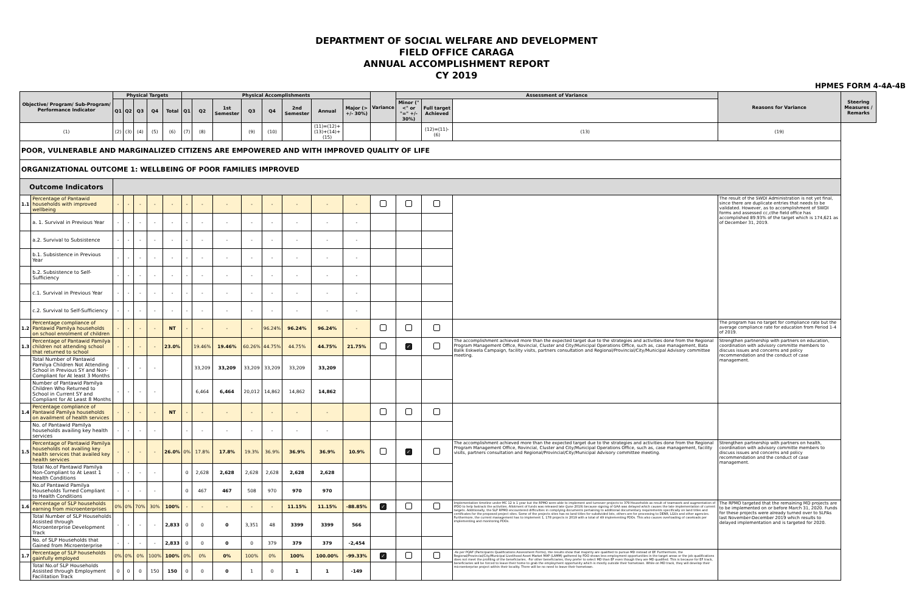DEPARTMENT OF SOCIAL WELFARE AND DEVELOPMENT
FIELD OFFICE CARAGA
ANNUAL ACCOMPLISHMENT REPORT
CY 2019
HPMES FORM 4-4A-4B
| Objective/ Program/ Sub-Program/ Performance Indicator | | Physical Targets | | | | | Physical Accomplishments | | | | | | | | Variance | Assessment of Variance | | | Reasons for Variance | Steering Measures / Remarks |
| --- | --- | --- | --- | --- | --- | --- | --- | --- | --- | --- | --- | --- | --- | --- | --- | --- | --- | --- | --- | --- |
| | | Q1 | Q2 | Q3 | Q4 | Total | Q1 | Q2 | 1st Semester | Q3 | Q4 | 2nd Semester | Annual | Major (> +/- 30%) | | Minor ("<" or "=" +/- 30%) | Full target Achieved | | | |
| (1) | | (2) | (3) | (4) | (5) | (6) | (7) | (8) | | (9) | (10) | | (11)=(12)+(13)+(14)+(15) | | | | (12)=(11)-(6) | (13) | (19) | |
| POOR, VULNERABLE AND MARGINALIZED CITIZENS ARE EMPOWERED AND WITH IMPROVED QUALITY OF LIFE | | | | | | | | | | | | | | | | | | | | |
| ORGANIZATIONAL OUTCOME 1: WELLBEING OF POOR FAMILIES IMPROVED | | | | | | | | | | | | | | | | | | | | |
| Outcome Indicators | | | | | | | | | | | | | | | | | | | | |
| 1.1 | Percentage of Pantawid households with improved wellbeing | - | - | - | - | - | - | - | - | - | - | - | - | - | | | | | The result of the SWDI Administration is not yet final, since there are duplicate entries that needs to be validated. However, as to accomplishment of SWDI forms and assessed cc,cthe field office has accomplished 89.93% of the target which is 174,621 as of December 31, 2019. | |
| | a. 1. Survival in Previous Year | - | - | - | - | - | - | - | - | - | - | - | - | - | | | | | | |
| | a.2. Survival to Subsistence | - | - | - | - | - | - | - | - | - | - | - | - | - | | | | | | |
| | b.1. Subsistence in Previous Year | - | - | - | - | - | - | - | - | - | - | - | - | - | | | | | | |
| | b.2. Subsistence to Self-Sufficiency | - | - | - | - | - | - | - | - | - | - | - | - | - | | | | | | |
| | c.1. Survival in Previous Year | - | - | - | - | - | - | - | - | - | - | - | - | - | | | | | | |
| | c.2. Survival to Self-Sufficiency | - | - | - | - | - | - | - | - | - | - | - | - | - | | | | | | |
| 1.2 | Percentage compliance of Pantawid Pamilya households on school enrolment of children | - | - | - | - | NT | - | - | - | - | 96.24% | 96.24% | 96.24% | - | | | | | The program has no target for compliance rate but the average compliance rate for education from Period 1-4 of 2019. | |
| 1.3 | Percentage of Pantawid Pamilya children not attending school that returned to school | - | - | - | - | 23.0% | | 19.46% | 19.46% | 60.26% | 44.75% | 44.75% | 44.75% | 21.75% | | ✓ | | The accomplishment achieved more than the expected target due to the strategies and activities done from the Regional Program Management Office, Rovincial, Cluster and City/Municipal Operations Office, such as, case management, Bata Balik Eskwela Campaign, facility visits, partners consultation and Regional/Provincial/City/Municipal Advisory committee meeting. | Strengthen partnership with partners on education, coordination with advisory committe members to discuss issues and concerns and policy recommendation and the conduct of case management. | |
| | Total Number of Pantawid Pamilya Children Not Attending School in Previous SY and Non-Compliant for At least 3 Months | - | - | - | - | | | 33,209 | 33,209 | 33,209 | 33,209 | 33,209 | 33,209 | | | | | | | |
| | Number of Pantawid Pamilya Children Who Returned to School in Current SY and Compliant for At Least 8 Months | - | - | - | - | | | 6,464 | 6,464 | 20,012 | 14,862 | 14,862 | 14,862 | | | | | | | |
| 1.4 | Percentage compliance of Pantawid Pamilya households on availment of health services | - | - | - | - | NT | - | - | - | - | - | - | - | | | | | | | |
| | No. of Pantawid Pamilya households availing key health services | - | - | - | - | | - | - | - | - | - | - | - | | | | | | | |
| 1.5 | Percentage of Pantawid Pamilya households not availing key health services that availed key health services | - | - | - | - | 26.0% | 0% | 17.8% | 17.8% | 19.3% | 36.9% | 36.9% | 36.9% | 10.9% | | ✓ | | The accomplishment achieved more than the expected target due to the strategies and activities done from the Regional Program Management Office, Rovincial, Cluster and City/Municipal Operations Office, such as, case management, facility visits, partners consultation and Regional/Provincial/City/Municipal Advisory committee meeting. | Strengthen partnership with partners on health, coordination with advisory committe members to discuss issues and concerns and policy recommendation and the conduct of case management. | |
| | Total No.of Pantawid Pamilya Non-Compliant to At Least 1 Health Conditions | - | - | - | - | | 0 | 2,628 | 2,628 | 2,628 | 2,628 | 2,628 | 2,628 | | | | | | | |
| | No.of Pantawid Pamilya Households Turned Compliant to Health Conditions | - | - | - | - | | 0 | 467 | 467 | 508 | 970 | 970 | 970 | | | | | | | |
| 1.6 | Percentage of SLP households earning from microenterprises | 0% | 0% | 70% | 30% | 100% | - | - | - | - | - | 11.15% | 11.15% | -88.85% | ✓ | | | Implementation timeline under MC 12 is 1 year but the RPMO were able to implement and turnover projects to 379 Households as result of teamwork and augmentation of IPDO to help fastrack the activities. Allotment of funds was released late (June 2019) because signing of GAA was delayed which causes the late implementation of current targets. Additionally, the SLP RPMO encountered difficulties in complying documents pertaining to additional documentary requirements specifically on land titles and certificates for the proposed project sites. Some of the projects sites has no land titles for subdivided lots, others are for processing to DENR, LGUs and other agencies. Furthermore, the current management has to implement 1, 178 projects in 2019 with a total of 49 implementing PDOs. This also causes overloading of caseloads per implementing and monitoring PDOs. | The RPMO targeted that the remaining MD projects are to be implemented on or before March 31, 2020. Funds for these projects were already turned over to SLPAs last November-December 2019 which results to delayed implementation and is targeted for 2020. | |
| | Total Number of SLP Households Assisted through Microenterprise Development Track | - | - | - | - | 2,833 | 0 | 0 | 0 | 3,351 | 48 | 3399 | 3399 | 566 | | | | | | |
| | No. of SLP Households that Gained from Microenterprise | - | - | - | - | 2,833 | 0 | 0 | 0 | 0 | 379 | 379 | 379 | -2,454 | | | | | | |
| 1.7 | Percentage of SLP households gainfully employed | 0% | 0% | 0% | 100% | 100% | 0% | 0% | 0% | 100% | 0% | 100% | 100.00% | -99.33% | ✓ | | | -As per PQAF (Participants Qualifications Assessment Forms), the results show that majority are qualified to pursue MD instead of EF. Furthermore, the Regional/Provincial/City/Municipal Livelihood Asset Market MAP (LAMM) gathered by PDO shows less employment opportunities in the target areas or the job qualifications does not meet the profiling of the beneficiaries. -For other beneficiaries, they prefer to select MD than EF even though they are MD qualified. This is because for EF track, beneficiaries will be forced to leave their home to grab the employment opportunity which is mostly outside their hometown. While on MD track, they will develop their microenterprise project within their locality. There will be no need to leave their hometown. | | |
| | Total No.of SLP Households Assisted through Employment Facilitation Track | 0 | 0 | 0 | 150 | 150 | 0 | 0 | 0 | 1 | 0 | 1 | 1 | -149 | | | | | | |